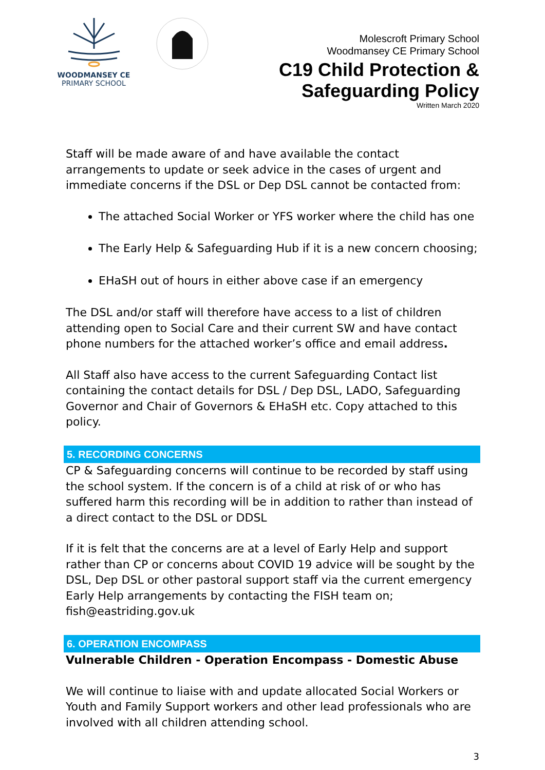WOODMANSEY CE
PRIMARY SCHOOL
Molescroft Primary School
Woodmansey CE Primary School
C19 Child Protection &
Safeguarding Policy
Written March 2020
Staff will be made aware of and have available the contact arrangements to update or seek advice in the cases of urgent and immediate concerns if the DSL or Dep DSL cannot be contacted from:
The attached Social Worker or YFS worker where the child has one
The Early Help & Safeguarding Hub if it is a new concern choosing;
EHaSH out of hours in either above case if an emergency
The DSL and/or staff will therefore have access to a list of children attending open to Social Care and their current SW and have contact phone numbers for the attached worker’s office and email address.
All Staff also have access to the current Safeguarding Contact list containing the contact details for DSL / Dep DSL, LADO, Safeguarding Governor and Chair of Governors & EHaSH etc. Copy attached to this policy.
5. RECORDING CONCERNS
CP & Safeguarding concerns will continue to be recorded by staff using the school system. If the concern is of a child at risk of or who has suffered harm this recording will be in addition to rather than instead of a direct contact to the DSL or DDSL
If it is felt that the concerns are at a level of Early Help and support rather than CP or concerns about COVID 19 advice will be sought by the DSL, Dep DSL or other pastoral support staff via the current emergency Early Help arrangements by contacting the FISH team on;
fish@eastriding.gov.uk
6. OPERATION ENCOMPASS
Vulnerable Children - Operation Encompass - Domestic Abuse
We will continue to liaise with and update allocated Social Workers or Youth and Family Support workers and other lead professionals who are involved with all children attending school.
3